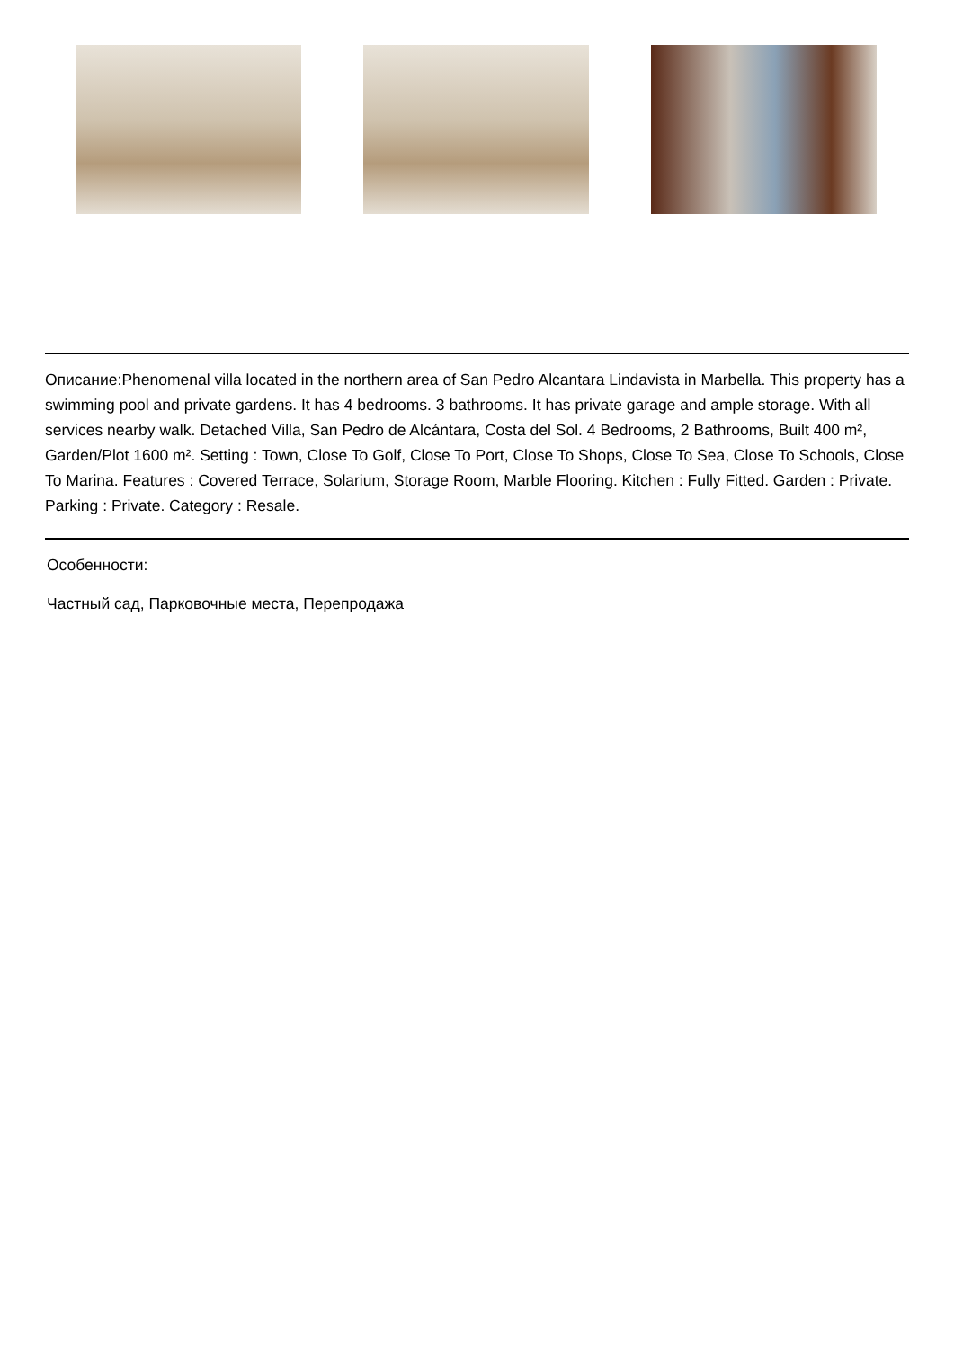Описание:Phenomenal villa located in the northern area of San Pedro Alcantara Lindavista in Marbella. This property has a swimming pool and private gardens. It has 4 bedrooms. 3 bathrooms. It has private garage and ample storage. With all services nearby walk. Detached Villa, San Pedro de Alcántara, Costa del Sol. 4 Bedrooms, 2 Bathrooms, Built 400 m², Garden/Plot 1600 m². Setting : Town, Close To Golf, Close To Port, Close To Shops, Close To Sea, Close To Schools, Close To Marina. Features : Covered Terrace, Solarium, Storage Room, Marble Flooring. Kitchen : Fully Fitted. Garden : Private. Parking : Private. Category : Resale.
Особенности:
Частный сад, Парковочные места, Перепродажа